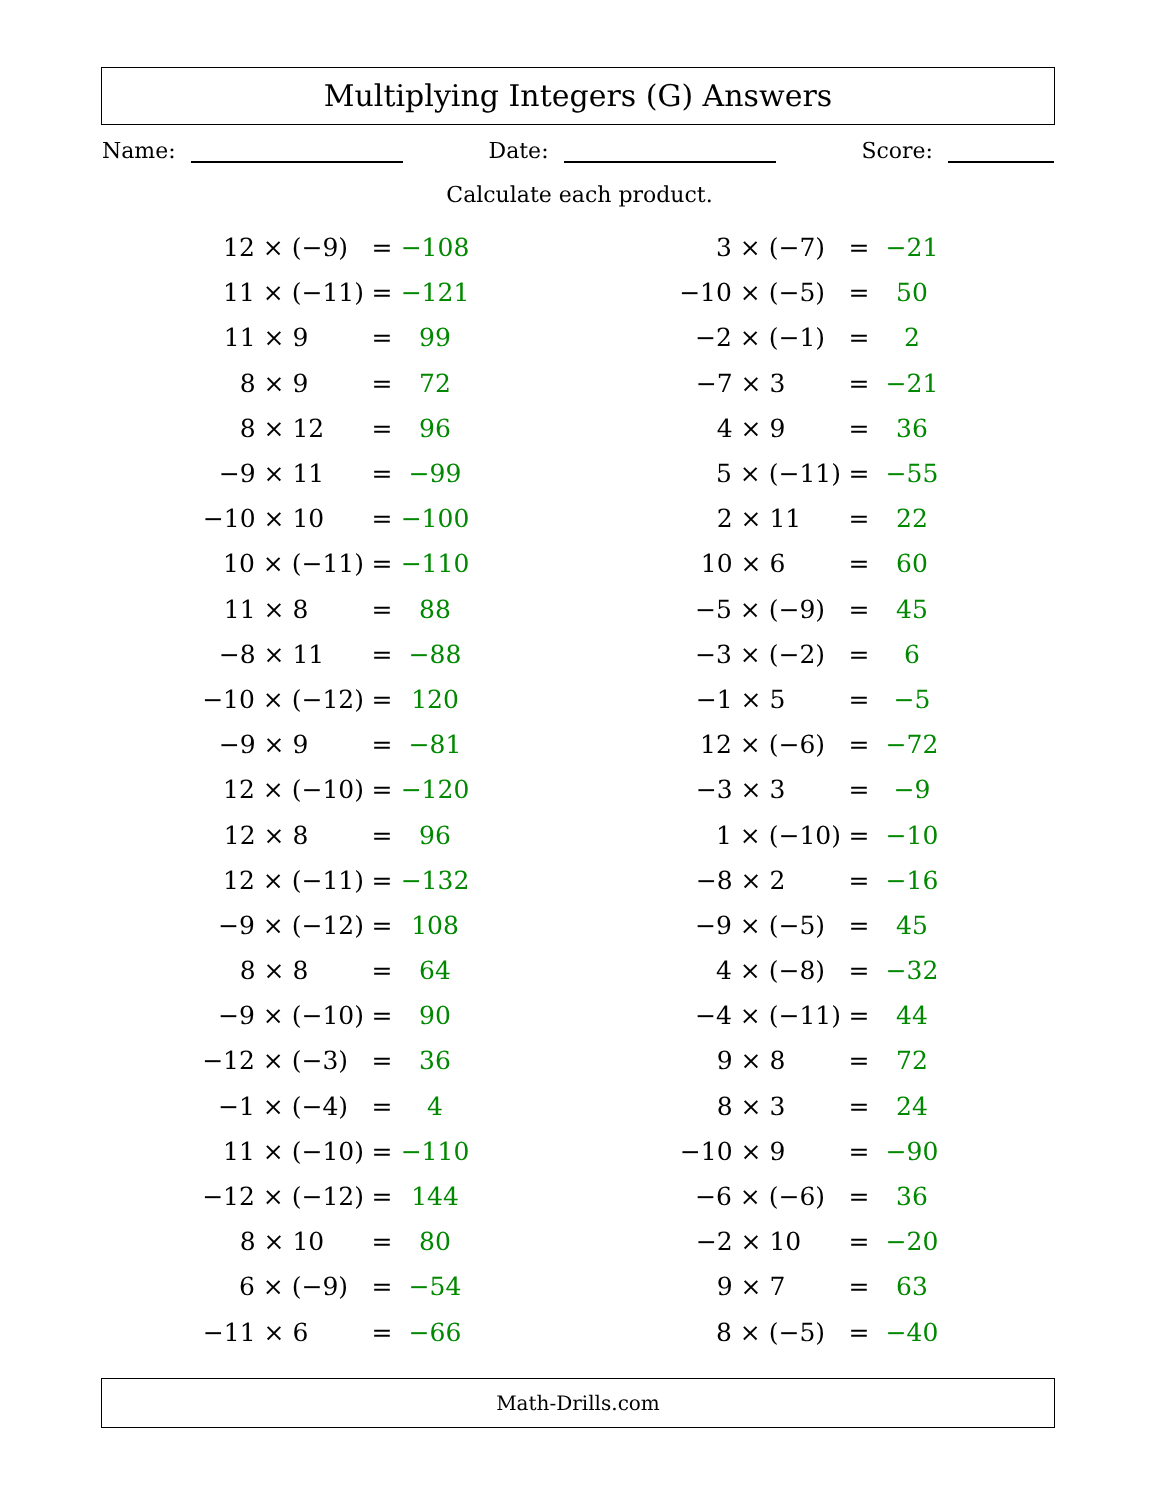Multiplying Integers (G) Answers
Name: Date: Score:
Calculate each product.
| 12 × (−9) | = | −108 |
| 11 × (−11) | = | −121 |
| 11 × 9 | = | 99 |
| 8 × 9 | = | 72 |
| 8 × 12 | = | 96 |
| −9 × 11 | = | −99 |
| −10 × 10 | = | −100 |
| 10 × (−11) | = | −110 |
| 11 × 8 | = | 88 |
| −8 × 11 | = | −88 |
| −10 × (−12) | = | 120 |
| −9 × 9 | = | −81 |
| 12 × (−10) | = | −120 |
| 12 × 8 | = | 96 |
| 12 × (−11) | = | −132 |
| −9 × (−12) | = | 108 |
| 8 × 8 | = | 64 |
| −9 × (−10) | = | 90 |
| −12 × (−3) | = | 36 |
| −1 × (−4) | = | 4 |
| 11 × (−10) | = | −110 |
| −12 × (−12) | = | 144 |
| 8 × 10 | = | 80 |
| 6 × (−9) | = | −54 |
| −11 × 6 | = | −66 |
| 3 × (−7) | = | −21 |
| −10 × (−5) | = | 50 |
| −2 × (−1) | = | 2 |
| −7 × 3 | = | −21 |
| 4 × 9 | = | 36 |
| 5 × (−11) | = | −55 |
| 2 × 11 | = | 22 |
| 10 × 6 | = | 60 |
| −5 × (−9) | = | 45 |
| −3 × (−2) | = | 6 |
| −1 × 5 | = | −5 |
| 12 × (−6) | = | −72 |
| −3 × 3 | = | −9 |
| 1 × (−10) | = | −10 |
| −8 × 2 | = | −16 |
| −9 × (−5) | = | 45 |
| 4 × (−8) | = | −32 |
| −4 × (−11) | = | 44 |
| 9 × 8 | = | 72 |
| 8 × 3 | = | 24 |
| −10 × 9 | = | −90 |
| −6 × (−6) | = | 36 |
| −2 × 10 | = | −20 |
| 9 × 7 | = | 63 |
| 8 × (−5) | = | −40 |
Math-Drills.com